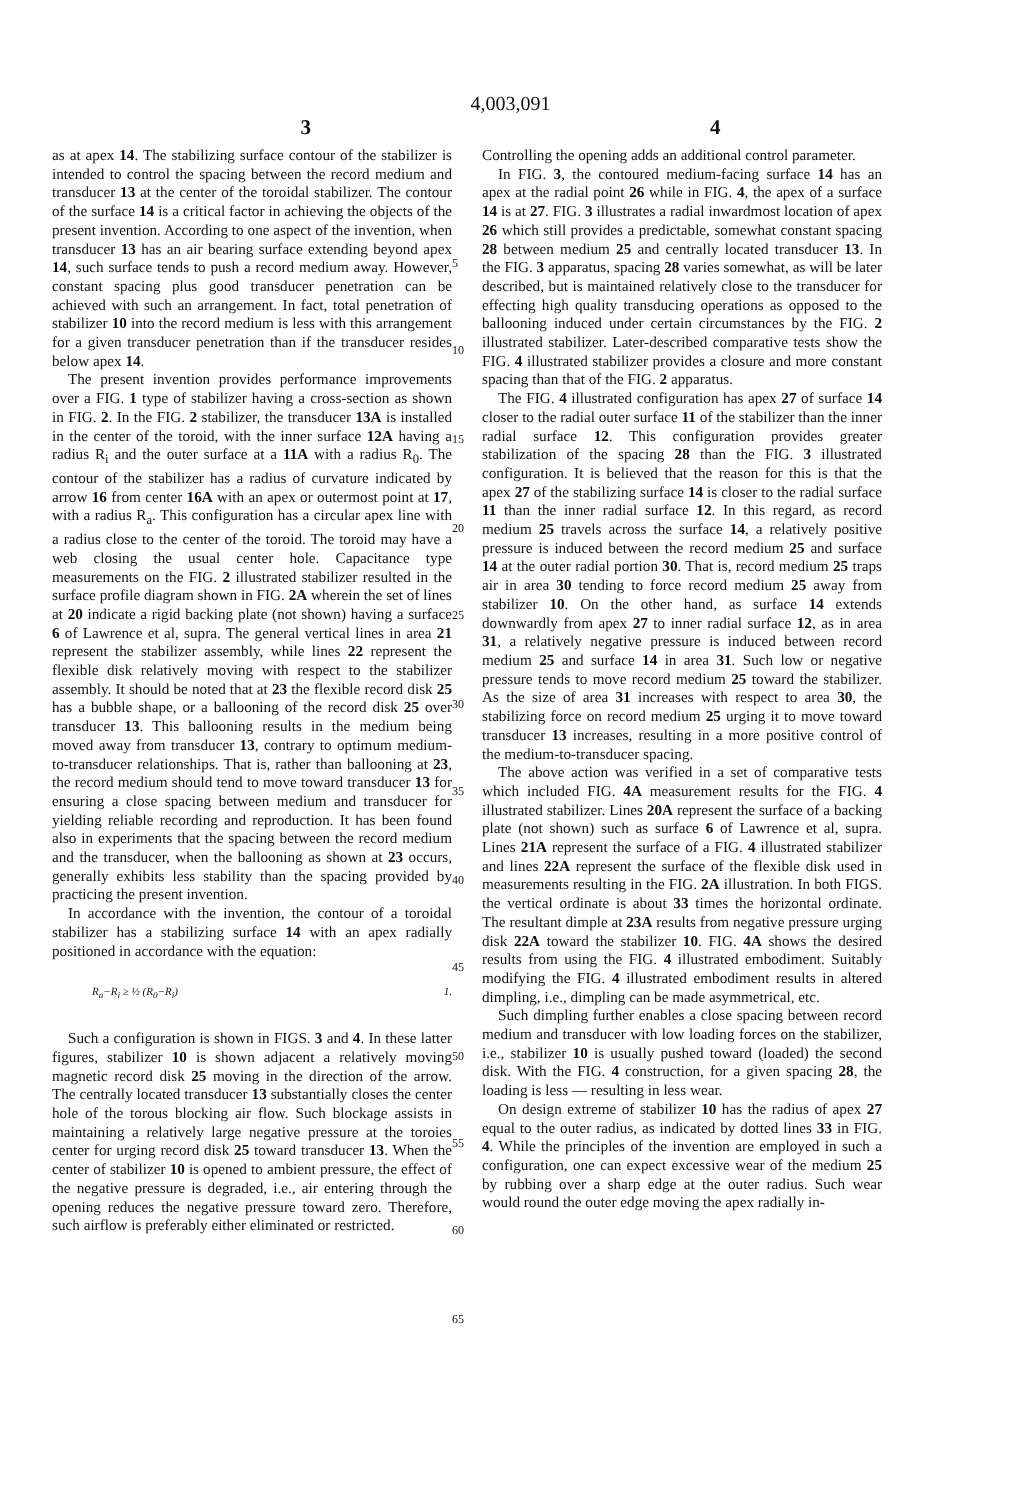4,003,091
3 4
as at apex 14. The stabilizing surface contour of the stabilizer is intended to control the spacing between the record medium and transducer 13 at the center of the toroidal stabilizer. The contour of the surface 14 is a critical factor in achieving the objects of the present invention. According to one aspect of the invention, when transducer 13 has an air bearing surface extending beyond apex 14, such surface tends to push a record medium away. However, constant spacing plus good transducer penetration can be achieved with such an arrangement. In fact, total penetration of stabilizer 10 into the record medium is less with this arrangement for a given transducer penetration than if the transducer resides below apex 14.
The present invention provides performance improvements over a FIG. 1 type of stabilizer having a cross-section as shown in FIG. 2. In the FIG. 2 stabilizer, the transducer 13A is installed in the center of the toroid, with the inner surface 12A having a radius R<sub>i</sub> and the outer surface at a 11A with a radius R<sub>0</sub>. The contour of the stabilizer has a radius of curvature indicated by arrow 16 from center 16A with an apex or outermost point at 17, with a radius R<sub>a</sub>. This configuration has a circular apex line with a radius close to the center of the toroid. The toroid may have a web closing the usual center hole. Capacitance type measurements on the FIG. 2 illustrated stabilizer resulted in the surface profile diagram shown in FIG. 2A wherein the set of lines at 20 indicate a rigid backing plate (not shown) having a surface 6 of Lawrence et al, supra. The general vertical lines in area 21 represent the stabilizer assembly, while lines 22 represent the flexible disk relatively moving with respect to the stabilizer assembly. It should be noted that at 23 the flexible record disk 25 has a bubble shape, or a ballooning of the record disk 25 over transducer 13. This ballooning results in the medium being moved away from transducer 13, contrary to optimum medium-to-transducer relationships. That is, rather than ballooning at 23, the record medium should tend to move toward transducer 13 for ensuring a close spacing between medium and transducer for yielding reliable recording and reproduction. It has been found also in experiments that the spacing between the record medium and the transducer, when the ballooning as shown at 23 occurs, generally exhibits less stability than the spacing provided by practicing the present invention.
In accordance with the invention, the contour of a toroidal stabilizer has a stabilizing surface 14 with an apex radially positioned in accordance with the equation:
R<sub>a</sub>−R<sub>i</sub> ≥ ½ (R<sub>0</sub>−R<sub>i</sub>) 1.
Such a configuration is shown in FIGS. 3 and 4. In these latter figures, stabilizer 10 is shown adjacent a relatively moving magnetic record disk 25 moving in the direction of the arrow. The centrally located transducer 13 substantially closes the center hole of the torous blocking air flow. Such blockage assists in maintaining a relatively large negative pressure at the toroies center for urging record disk 25 toward transducer 13. When the center of stabilizer 10 is opened to ambient pressure, the effect of the negative pressure is degraded, i.e., air entering through the opening reduces the negative pressure toward zero. Therefore, such airflow is preferably either eliminated or restricted.
5
10
15
20
25
30
35
40
45
50
55
60
65
Controlling the opening adds an additional control parameter.
In FIG. 3, the contoured medium-facing surface 14 has an apex at the radial point 26 while in FIG. 4, the apex of a surface 14 is at 27. FIG. 3 illustrates a radial inwardmost location of apex 26 which still provides a predictable, somewhat constant spacing 28 between medium 25 and centrally located transducer 13. In the FIG. 3 apparatus, spacing 28 varies somewhat, as will be later described, but is maintained relatively close to the transducer for effecting high quality transducing operations as opposed to the ballooning induced under certain circumstances by the FIG. 2 illustrated stabilizer. Later-described comparative tests show the FIG. 4 illustrated stabilizer provides a closure and more constant spacing than that of the FIG. 2 apparatus.
The FIG. 4 illustrated configuration has apex 27 of surface 14 closer to the radial outer surface 11 of the stabilizer than the inner radial surface 12. This configuration provides greater stabilization of the spacing 28 than the FIG. 3 illustrated configuration. It is believed that the reason for this is that the apex 27 of the stabilizing surface 14 is closer to the radial surface 11 than the inner radial surface 12. In this regard, as record medium 25 travels across the surface 14, a relatively positive pressure is induced between the record medium 25 and surface 14 at the outer radial portion 30. That is, record medium 25 traps air in area 30 tending to force record medium 25 away from stabilizer 10. On the other hand, as surface 14 extends downwardly from apex 27 to inner radial surface 12, as in area 31, a relatively negative pressure is induced between record medium 25 and surface 14 in area 31. Such low or negative pressure tends to move record medium 25 toward the stabilizer. As the size of area 31 increases with respect to area 30, the stabilizing force on record medium 25 urging it to move toward transducer 13 increases, resulting in a more positive control of the medium-to-transducer spacing.
The above action was verified in a set of comparative tests which included FIG. 4A measurement results for the FIG. 4 illustrated stabilizer. Lines 20A represent the surface of a backing plate (not shown) such as surface 6 of Lawrence et al, supra. Lines 21A represent the surface of a FIG. 4 illustrated stabilizer and lines 22A represent the surface of the flexible disk used in measurements resulting in the FIG. 2A illustration. In both FIGS. the vertical ordinate is about 33 times the horizontal ordinate. The resultant dimple at 23A results from negative pressure urging disk 22A toward the stabilizer 10. FIG. 4A shows the desired results from using the FIG. 4 illustrated embodiment. Suitably modifying the FIG. 4 illustrated embodiment results in altered dimpling, i.e., dimpling can be made asymmetrical, etc.
Such dimpling further enables a close spacing between record medium and transducer with low loading forces on the stabilizer, i.e., stabilizer 10 is usually pushed toward (loaded) the second disk. With the FIG. 4 construction, for a given spacing 28, the loading is less — resulting in less wear.
On design extreme of stabilizer 10 has the radius of apex 27 equal to the outer radius, as indicated by dotted lines 33 in FIG. 4. While the principles of the invention are employed in such a configuration, one can expect excessive wear of the medium 25 by rubbing over a sharp edge at the outer radius. Such wear would round the outer edge moving the apex radially in-